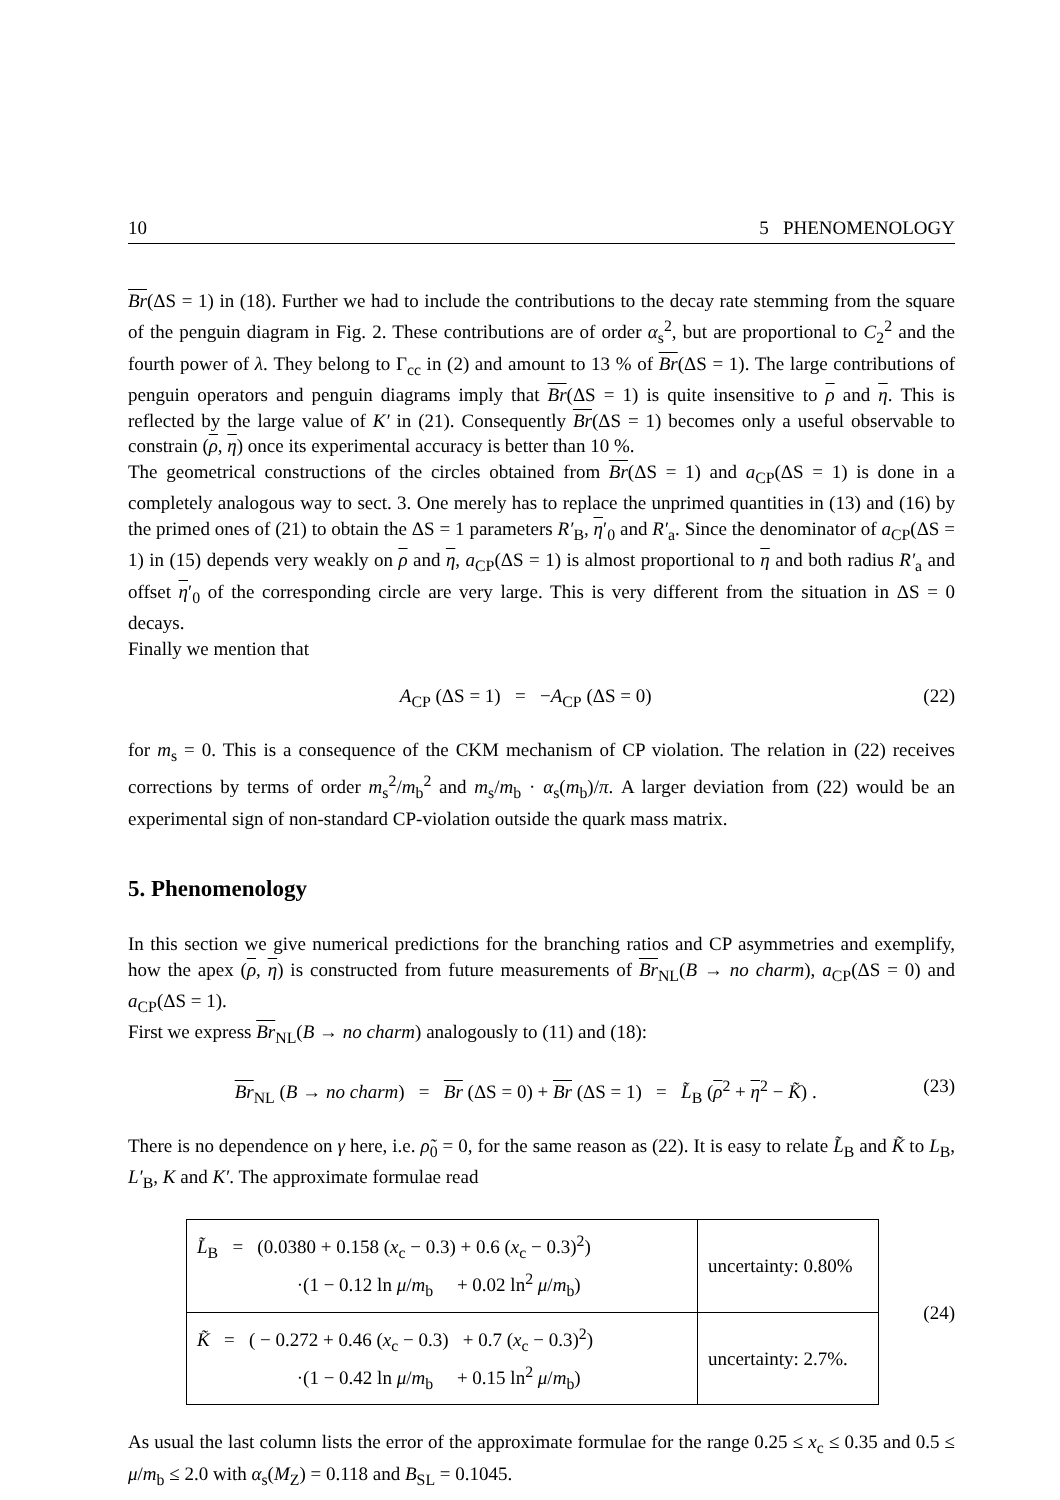10 5 PHENOMENOLOGY
Br(ΔS = 1) in (18). Further we had to include the contributions to the decay rate stemming from the square of the penguin diagram in Fig. 2. These contributions are of order α<sub>s</sub><sup>2</sup>, but are proportional to C<sub>2</sub><sup>2</sup> and the fourth power of λ. They belong to Γ<sub>cc</sub> in (2) and amount to 13 % of Br(ΔS = 1). The large contributions of penguin operators and penguin diagrams imply that Br(ΔS = 1) is quite insensitive to ρ and η. This is reflected by the large value of K′ in (21). Consequently Br(ΔS = 1) becomes only a useful observable to constrain (ρ, η) once its experimental accuracy is better than 10 %.
The geometrical constructions of the circles obtained from Br(ΔS = 1) and a<sub>CP</sub>(ΔS = 1) is done in a completely analogous way to sect. 3. One merely has to replace the unprimed quantities in (13) and (16) by the primed ones of (21) to obtain the ΔS = 1 parameters R′<sub>B</sub>, η′<sub>0</sub> and R′<sub>a</sub>. Since the denominator of a<sub>CP</sub>(ΔS = 1) in (15) depends very weakly on ρ and η, a<sub>CP</sub>(ΔS = 1) is almost proportional to η and both radius R′<sub>a</sub> and offset η′<sub>0</sub> of the corresponding circle are very large. This is very different from the situation in ΔS = 0 decays.
Finally we mention that
A<sub>CP</sub> (ΔS = 1) = −A<sub>CP</sub> (ΔS = 0) (22)
for m<sub>s</sub> = 0. This is a consequence of the CKM mechanism of CP violation. The relation in (22) receives corrections by terms of order m<sub>s</sub><sup>2</sup>/m<sub>b</sub><sup>2</sup> and m<sub>s</sub>/m<sub>b</sub> · α<sub>s</sub>(m<sub>b</sub>)/π. A larger deviation from (22) would be an experimental sign of non-standard CP-violation outside the quark mass matrix.
5. Phenomenology
In this section we give numerical predictions for the branching ratios and CP asymmetries and exemplify, how the apex (ρ, η) is constructed from future measurements of Br<sub>NL</sub>(B → no charm), a<sub>CP</sub>(ΔS = 0) and a<sub>CP</sub>(ΔS = 1).
First we express Br<sub>NL</sub>(B → no charm) analogously to (11) and (18):
Br<sub>NL</sub> (B → no charm) = Br (ΔS = 0) + Br (ΔS = 1) = L̃<sub>B</sub> (ρ<sup>2</sup> + η<sup>2</sup> − K̃) . (23)
There is no dependence on γ here, i.e. ρ̃<sub>0</sub> = 0, for the same reason as (22). It is easy to relate L̃<sub>B</sub> and K̃ to L<sub>B</sub>, L′<sub>B</sub>, K and K′. The approximate formulae read
| L̃<sub>B</sub> = (0.0380 + 0.158 ( x<sub>c</sub> − 0.3) + 0.6 ( x<sub>c</sub> − 0.3)<sup>2</sup>) ·(1 − 0.12 ln μ / m<sub>b</sub> + 0.02 ln<sup>2</sup> μ / m<sub>b</sub>) | uncertainty: 0.80% |
| K̃ = ( − 0.272 + 0.46 ( x<sub>c</sub> − 0.3) + 0.7 ( x<sub>c</sub> − 0.3)<sup>2</sup>) ·(1 − 0.42 ln μ / m<sub>b</sub> + 0.15 ln<sup>2</sup> μ / m<sub>b</sub>) | uncertainty: 2.7%. |
(24)
As usual the last column lists the error of the approximate formulae for the range 0.25 ≤ x<sub>c</sub> ≤ 0.35 and 0.5 ≤ μ/m<sub>b</sub> ≤ 2.0 with α<sub>s</sub>(M<sub>Z</sub>) = 0.118 and B<sub>SL</sub> = 0.1045.